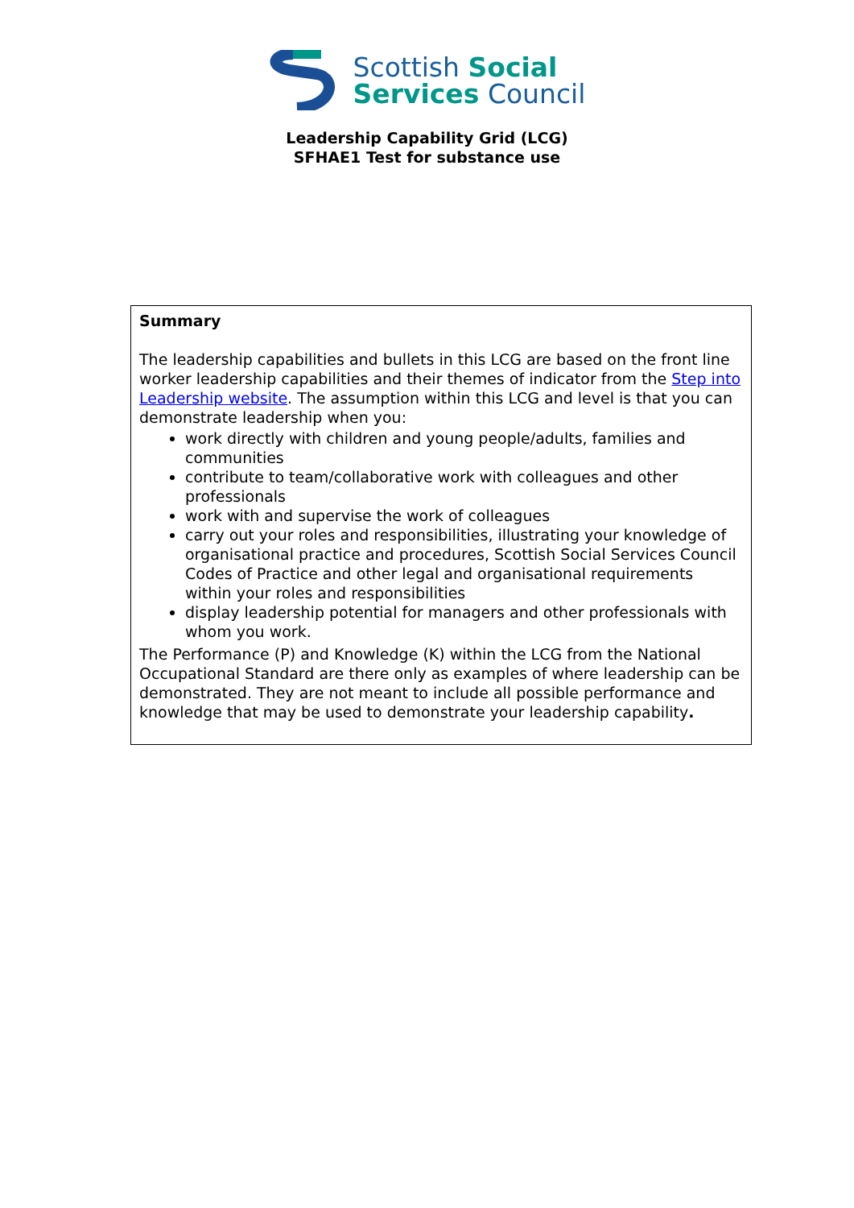Scottish Social
Services Council
Leadership Capability Grid (LCG)
SFHAE1 Test for substance use
| Summary The leadership capabilities and bullets in this LCG are based on the front line worker leadership capabilities and their themes of indicator from the Step into Leadership website . The assumption within this LCG and level is that you can demonstrate leadership when you: work directly with children and young people/adults, families and communities contribute to team/collaborative work with colleagues and other professionals work with and supervise the work of colleagues carry out your roles and responsibilities, illustrating your knowledge of organisational practice and procedures, Scottish Social Services Council Codes of Practice and other legal and organisational requirements within your roles and responsibilities display leadership potential for managers and other professionals with whom you work. The Performance (P) and Knowledge (K) within the LCG from the National Occupational Standard are there only as examples of where leadership can be demonstrated. They are not meant to include all possible performance and knowledge that may be used to demonstrate your leadership capability . |